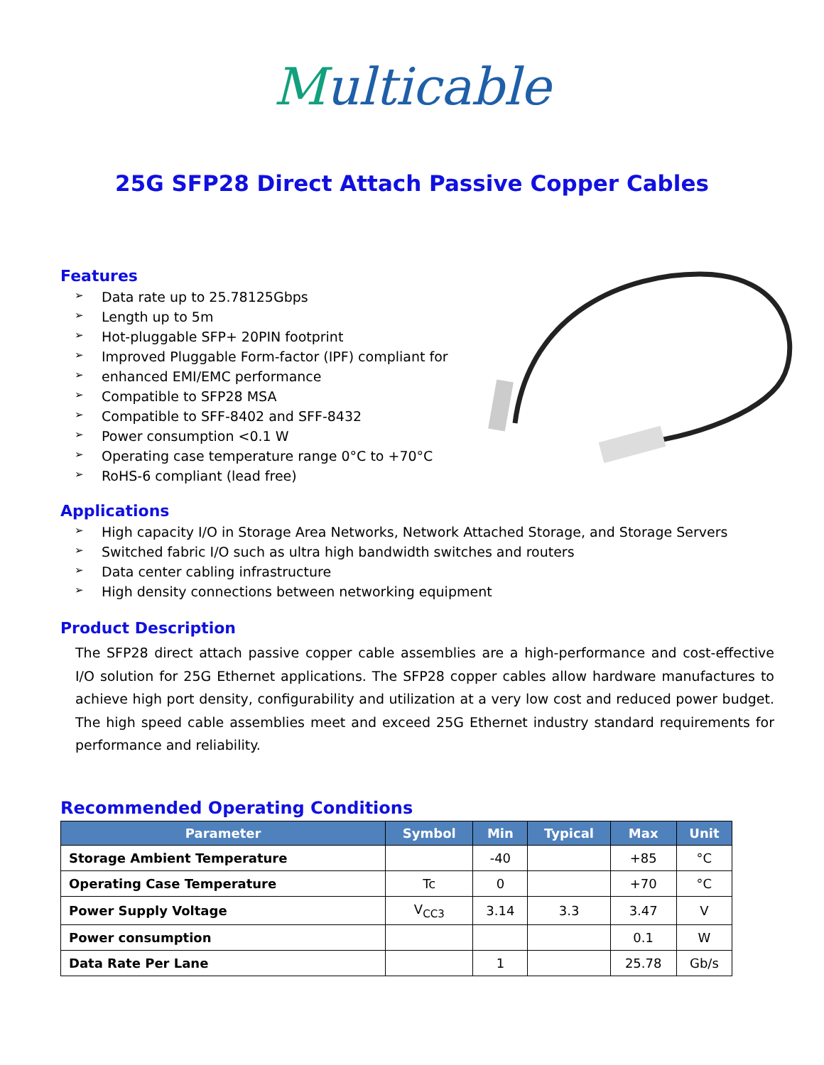Multicable
25G SFP28 Direct Attach Passive Copper Cables
Features
➢ Data rate up to 25.78125Gbps
➢ Length up to 5m
➢ Hot-pluggable SFP+ 20PIN footprint
➢ Improved Pluggable Form-factor (IPF) compliant for
➢ enhanced EMI/EMC performance
➢ Compatible to SFP28 MSA
➢ Compatible to SFF-8402 and SFF-8432
➢ Power consumption <0.1 W
➢ Operating case temperature range 0°C to +70°C
➢ RoHS-6 compliant (lead free)
Applications
➢ High capacity I/O in Storage Area Networks, Network Attached Storage, and Storage Servers
➢ Switched fabric I/O such as ultra high bandwidth switches and routers
➢ Data center cabling infrastructure
➢ High density connections between networking equipment
Product Description
The SFP28 direct attach passive copper cable assemblies are a high-performance and cost-effective I/O solution for 25G Ethernet applications. The SFP28 copper cables allow hardware manufactures to achieve high port density, configurability and utilization at a very low cost and reduced power budget. The high speed cable assemblies meet and exceed 25G Ethernet industry standard requirements for performance and reliability.
Recommended Operating Conditions
| Parameter | Symbol | Min | Typical | Max | Unit |
| --- | --- | --- | --- | --- | --- |
| Storage Ambient Temperature | | -40 | | +85 | °C |
| Operating Case Temperature | Tc | 0 | | +70 | °C |
| Power Supply Voltage | V<sub>CC3</sub> | 3.14 | 3.3 | 3.47 | V |
| Power consumption | | | | 0.1 | W |
| Data Rate Per Lane | | 1 | | 25.78 | Gb/s |